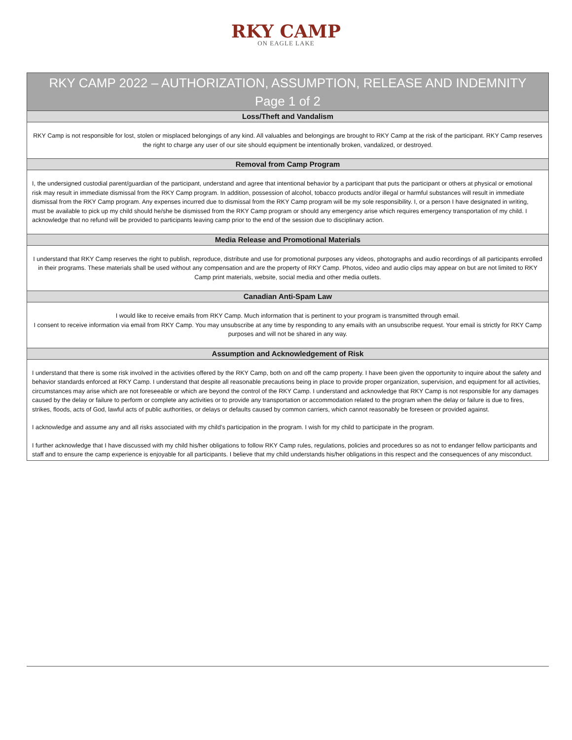RKY CAMP
ON EAGLE LAKE
RKY CAMP 2022 – AUTHORIZATION, ASSUMPTION, RELEASE AND INDEMNITY
Page 1 of 2
Loss/Theft and Vandalism
RKY Camp is not responsible for lost, stolen or misplaced belongings of any kind. All valuables and belongings are brought to RKY Camp at the risk of the participant. RKY Camp reserves the right to charge any user of our site should equipment be intentionally broken, vandalized, or destroyed.
Removal from Camp Program
I, the undersigned custodial parent/guardian of the participant, understand and agree that intentional behavior by a participant that puts the participant or others at physical or emotional risk may result in immediate dismissal from the RKY Camp program. In addition, possession of alcohol, tobacco products and/or illegal or harmful substances will result in immediate dismissal from the RKY Camp program. Any expenses incurred due to dismissal from the RKY Camp program will be my sole responsibility. I, or a person I have designated in writing, must be available to pick up my child should he/she be dismissed from the RKY Camp program or should any emergency arise which requires emergency transportation of my child. I acknowledge that no refund will be provided to participants leaving camp prior to the end of the session due to disciplinary action.
Media Release and Promotional Materials
I understand that RKY Camp reserves the right to publish, reproduce, distribute and use for promotional purposes any videos, photographs and audio recordings of all participants enrolled in their programs. These materials shall be used without any compensation and are the property of RKY Camp. Photos, video and audio clips may appear on but are not limited to RKY Camp print materials, website, social media and other media outlets.
Canadian Anti-Spam Law
I would like to receive emails from RKY Camp. Much information that is pertinent to your program is transmitted through email.
I consent to receive information via email from RKY Camp. You may unsubscribe at any time by responding to any emails with an unsubscribe request. Your email is strictly for RKY Camp purposes and will not be shared in any way.
Assumption and Acknowledgement of Risk
I understand that there is some risk involved in the activities offered by the RKY Camp, both on and off the camp property. I have been given the opportunity to inquire about the safety and behavior standards enforced at RKY Camp. I understand that despite all reasonable precautions being in place to provide proper organization, supervision, and equipment for all activities, circumstances may arise which are not foreseeable or which are beyond the control of the RKY Camp. I understand and acknowledge that RKY Camp is not responsible for any damages caused by the delay or failure to perform or complete any activities or to provide any transportation or accommodation related to the program when the delay or failure is due to fires, strikes, floods, acts of God, lawful acts of public authorities, or delays or defaults caused by common carriers, which cannot reasonably be foreseen or provided against.
I acknowledge and assume any and all risks associated with my child’s participation in the program. I wish for my child to participate in the program.
I further acknowledge that I have discussed with my child his/her obligations to follow RKY Camp rules, regulations, policies and procedures so as not to endanger fellow participants and staff and to ensure the camp experience is enjoyable for all participants. I believe that my child understands his/her obligations in this respect and the consequences of any misconduct.